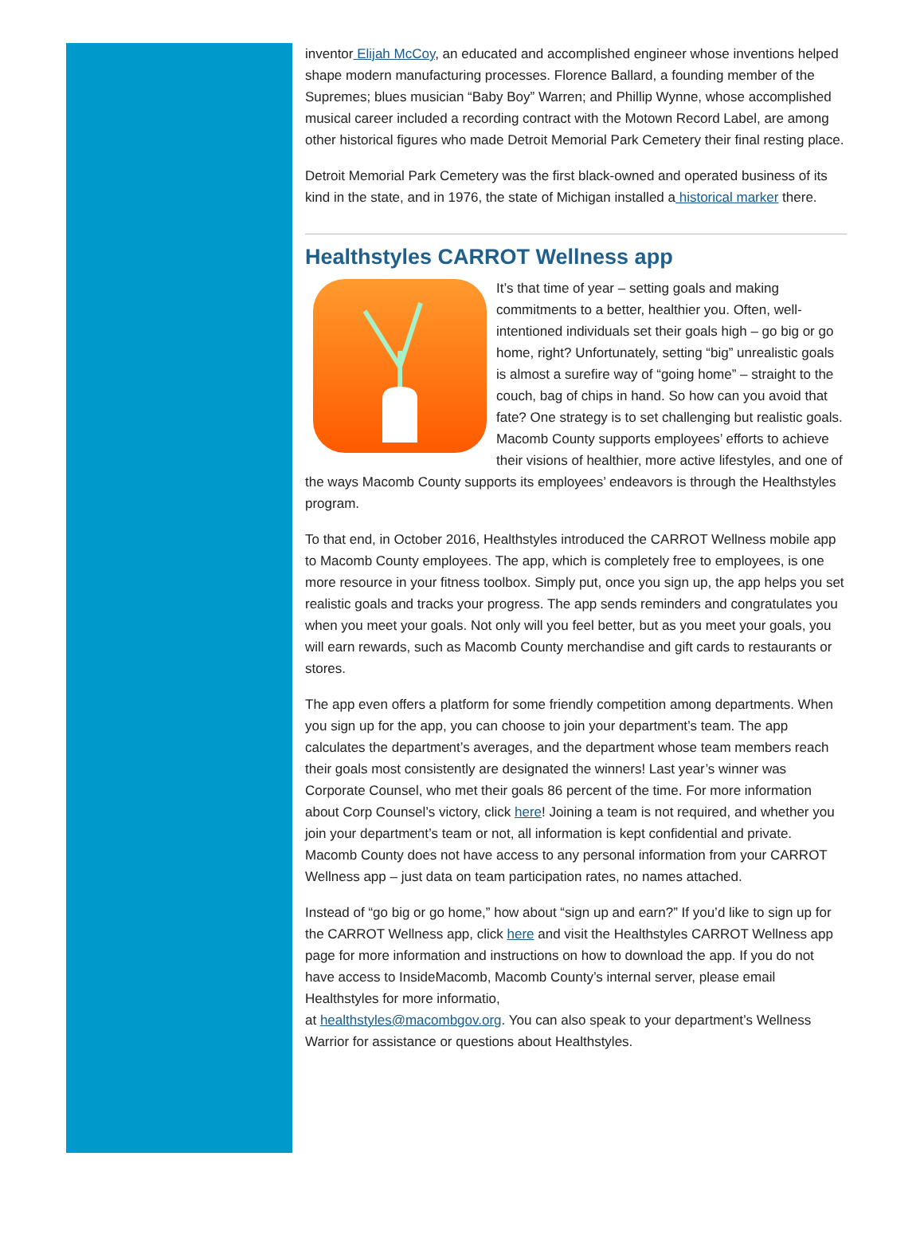inventor Elijah McCoy, an educated and accomplished engineer whose inventions helped shape modern manufacturing processes. Florence Ballard, a founding member of the Supremes; blues musician “Baby Boy” Warren; and Phillip Wynne, whose accomplished musical career included a recording contract with the Motown Record Label, are among other historical figures who made Detroit Memorial Park Cemetery their final resting place.
Detroit Memorial Park Cemetery was the first black-owned and operated business of its kind in the state, and in 1976, the state of Michigan installed a historical marker there.
Healthstyles CARROT Wellness app
It’s that time of year – setting goals and making commitments to a better, healthier you. Often, well-intentioned individuals set their goals high – go big or go home, right? Unfortunately, setting “big” unrealistic goals is almost a surefire way of “going home” – straight to the couch, bag of chips in hand. So how can you avoid that fate? One strategy is to set challenging but realistic goals. Macomb County supports employees’ efforts to achieve their visions of healthier, more active lifestyles, and one of the ways Macomb County supports its employees’ endeavors is through the Healthstyles program.
To that end, in October 2016, Healthstyles introduced the CARROT Wellness mobile app to Macomb County employees. The app, which is completely free to employees, is one more resource in your fitness toolbox. Simply put, once you sign up, the app helps you set realistic goals and tracks your progress. The app sends reminders and congratulates you when you meet your goals. Not only will you feel better, but as you meet your goals, you will earn rewards, such as Macomb County merchandise and gift cards to restaurants or stores.
The app even offers a platform for some friendly competition among departments. When you sign up for the app, you can choose to join your department’s team. The app calculates the department’s averages, and the department whose team members reach their goals most consistently are designated the winners! Last year’s winner was Corporate Counsel, who met their goals 86 percent of the time. For more information about Corp Counsel’s victory, click here! Joining a team is not required, and whether you join your department’s team or not, all information is kept confidential and private. Macomb County does not have access to any personal information from your CARROT Wellness app – just data on team participation rates, no names attached.
Instead of “go big or go home,” how about “sign up and earn?” If you’d like to sign up for the CARROT Wellness app, click here and visit the Healthstyles CARROT Wellness app page for more information and instructions on how to download the app. If you do not have access to InsideMacomb, Macomb County’s internal server, please email Healthstyles for more informatio,
at healthstyles@macombgov.org. You can also speak to your department’s Wellness Warrior for assistance or questions about Healthstyles.